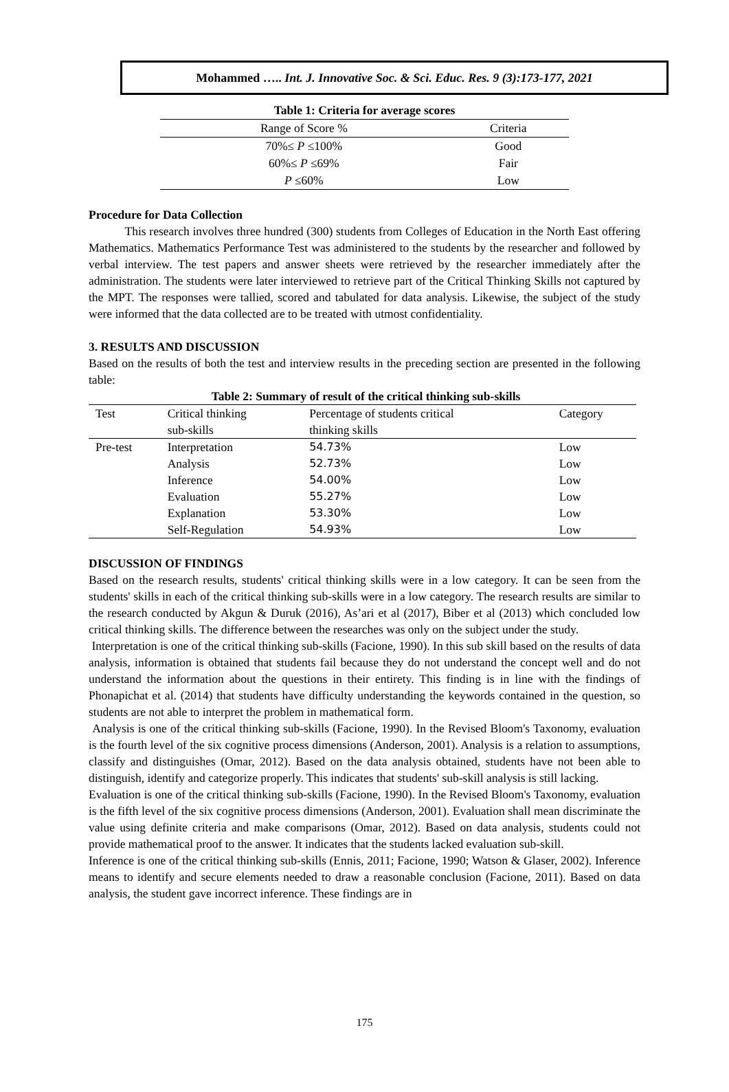Mohammed ….. Int. J. Innovative Soc. & Sci. Educ. Res. 9 (3):173-177, 2021
| Table 1: Criteria for average scores | |
| --- | --- |
| Range of Score % | Criteria |
| 70%≤ P ≤100% | Good |
| 60%≤ P ≤69% | Fair |
| P ≤60% | Low |
Procedure for Data Collection
   This research involves three hundred (300) students from Colleges of Education in the North East offering Mathematics. Mathematics Performance Test was administered to the students by the researcher and followed by verbal interview. The test papers and answer sheets were retrieved by the researcher immediately after the administration. The students were later interviewed to retrieve part of the Critical Thinking Skills not captured by the MPT. The responses were tallied, scored and tabulated for data analysis. Likewise, the subject of the study were informed that the data collected are to be treated with utmost confidentiality.
3. RESULTS AND DISCUSSION
Based on the results of both the test and interview results in the preceding section are presented in the following table:
| Table 2: Summary of result of the critical thinking sub-skills | | | |
| --- | --- | --- | --- |
| Test | Critical thinking sub-skills | Percentage of students critical thinking skills | Category |
| Pre-test | Interpretation | 54.73% | Low |
| | Analysis | 52.73% | Low |
| | Inference | 54.00% | Low |
| | Evaluation | 55.27% | Low |
| | Explanation | 53.30% | Low |
| | Self-Regulation | 54.93% | Low |
DISCUSSION OF FINDINGS
Based on the research results, students' critical thinking skills were in a low category. It can be seen from the students' skills in each of the critical thinking sub-skills were in a low category. The research results are similar to the research conducted by Akgun & Duruk (2016), As’ari et al (2017), Biber et al (2013) which concluded low critical thinking skills. The difference between the researches was only on the subject under the study.
Interpretation is one of the critical thinking sub-skills (Facione, 1990). In this sub skill based on the results of data analysis, information is obtained that students fail because they do not understand the concept well and do not understand the information about the questions in their entirety. This finding is in line with the findings of Phonapichat et al. (2014) that students have difficulty understanding the keywords contained in the question, so students are not able to interpret the problem in mathematical form.
Analysis is one of the critical thinking sub-skills (Facione, 1990). In the Revised Bloom's Taxonomy, evaluation is the fourth level of the six cognitive process dimensions (Anderson, 2001). Analysis is a relation to assumptions, classify and distinguishes (Omar, 2012). Based on the data analysis obtained, students have not been able to distinguish, identify and categorize properly. This indicates that students' sub-skill analysis is still lacking.
Evaluation is one of the critical thinking sub-skills (Facione, 1990). In the Revised Bloom's Taxonomy, evaluation is the fifth level of the six cognitive process dimensions (Anderson, 2001). Evaluation shall mean discriminate the value using definite criteria and make comparisons (Omar, 2012). Based on data analysis, students could not provide mathematical proof to the answer. It indicates that the students lacked evaluation sub-skill.
Inference is one of the critical thinking sub-skills (Ennis, 2011; Facione, 1990; Watson & Glaser, 2002). Inference means to identify and secure elements needed to draw a reasonable conclusion (Facione, 2011). Based on data analysis, the student gave incorrect inference. These findings are in
175